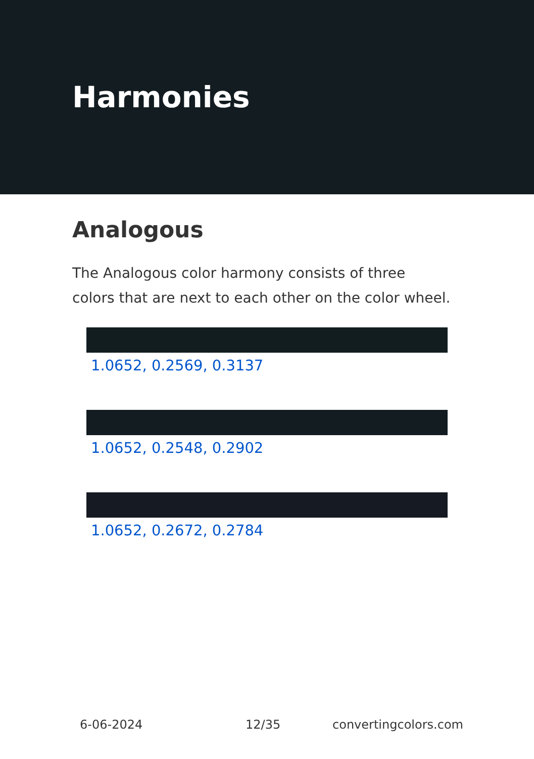Harmonies
Analogous
The Analogous color harmony consists of three colors that are next to each other on the color wheel.
1.0652, 0.2569, 0.3137
1.0652, 0.2548, 0.2902
1.0652, 0.2672, 0.2784
6-06-2024 12/35 convertingcolors.com